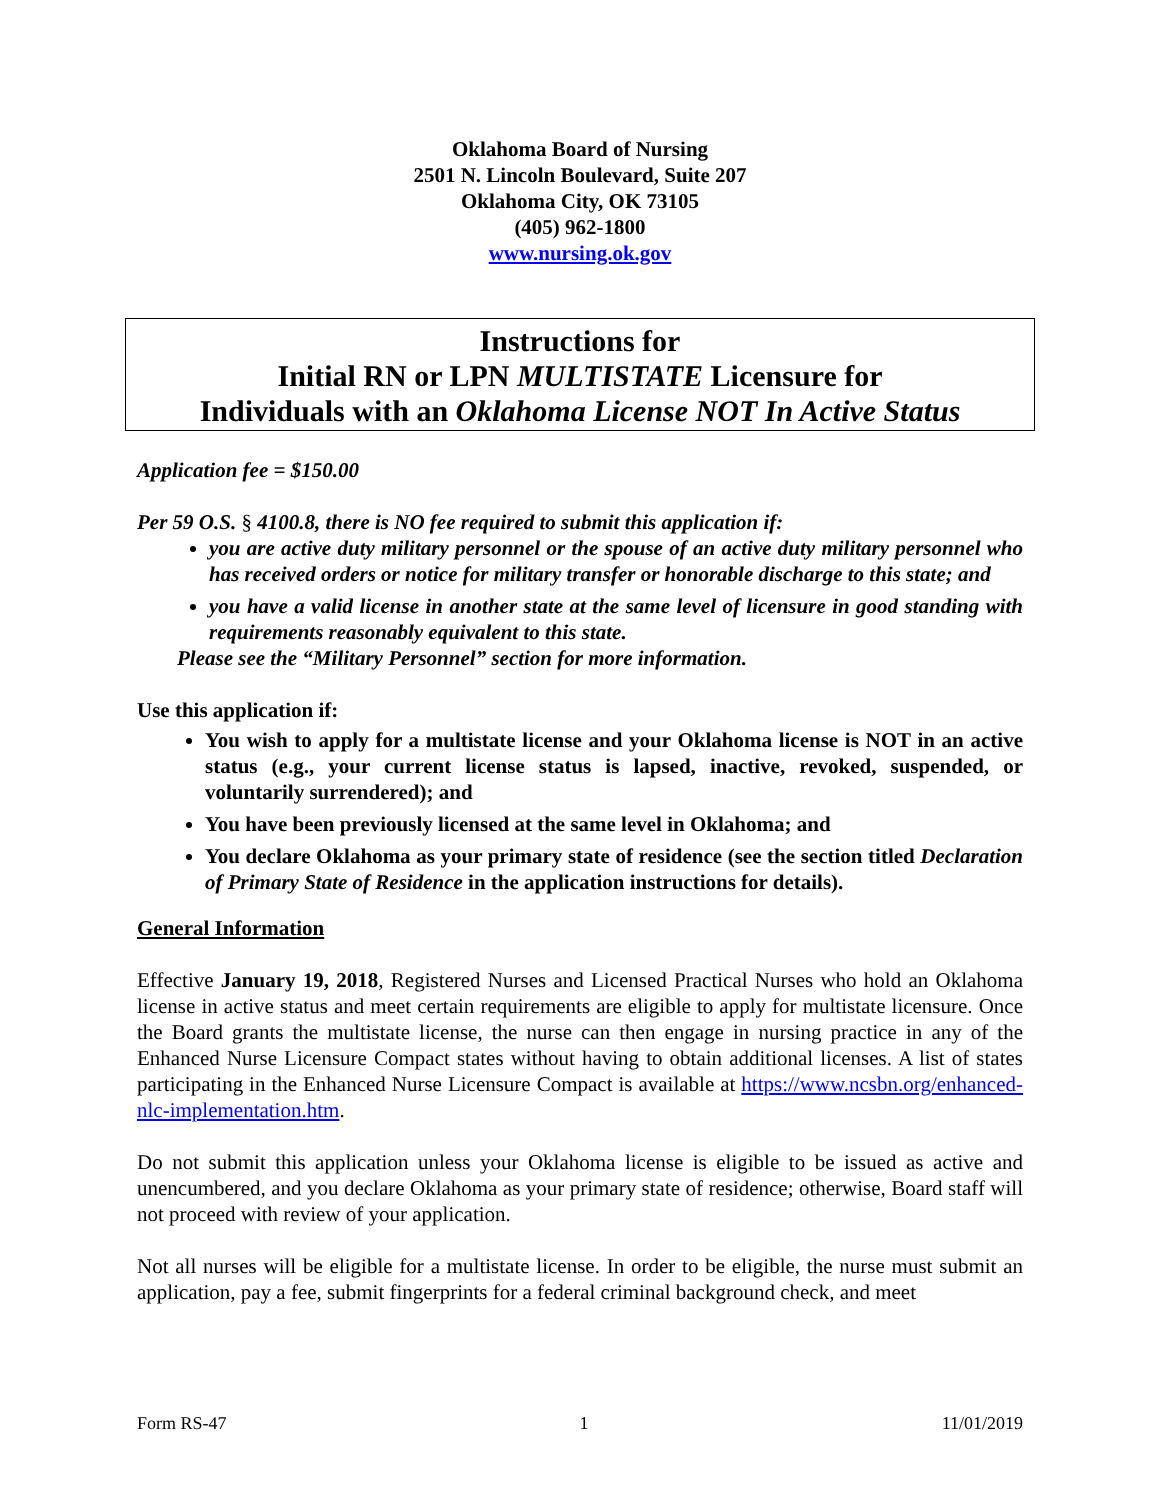Oklahoma Board of Nursing
2501 N. Lincoln Boulevard, Suite 207
Oklahoma City, OK 73105
(405) 962-1800
www.nursing.ok.gov
Instructions for
Initial RN or LPN MULTISTATE Licensure for
Individuals with an Oklahoma License NOT In Active Status
Application fee = $150.00
Per 59 O.S. § 4100.8, there is NO fee required to submit this application if:
you are active duty military personnel or the spouse of an active duty military personnel who has received orders or notice for military transfer or honorable discharge to this state; and
you have a valid license in another state at the same level of licensure in good standing with requirements reasonably equivalent to this state.
Please see the “Military Personnel” section for more information.
Use this application if:
You wish to apply for a multistate license and your Oklahoma license is NOT in an active status (e.g., your current license status is lapsed, inactive, revoked, suspended, or voluntarily surrendered); and
You have been previously licensed at the same level in Oklahoma; and
You declare Oklahoma as your primary state of residence (see the section titled Declaration of Primary State of Residence in the application instructions for details).
General Information
Effective January 19, 2018, Registered Nurses and Licensed Practical Nurses who hold an Oklahoma license in active status and meet certain requirements are eligible to apply for multistate licensure. Once the Board grants the multistate license, the nurse can then engage in nursing practice in any of the Enhanced Nurse Licensure Compact states without having to obtain additional licenses. A list of states participating in the Enhanced Nurse Licensure Compact is available at https://www.ncsbn.org/enhanced-nlc-implementation.htm.
Do not submit this application unless your Oklahoma license is eligible to be issued as active and unencumbered, and you declare Oklahoma as your primary state of residence; otherwise, Board staff will not proceed with review of your application.
Not all nurses will be eligible for a multistate license. In order to be eligible, the nurse must submit an application, pay a fee, submit fingerprints for a federal criminal background check, and meet
Form RS-47 1 11/01/2019